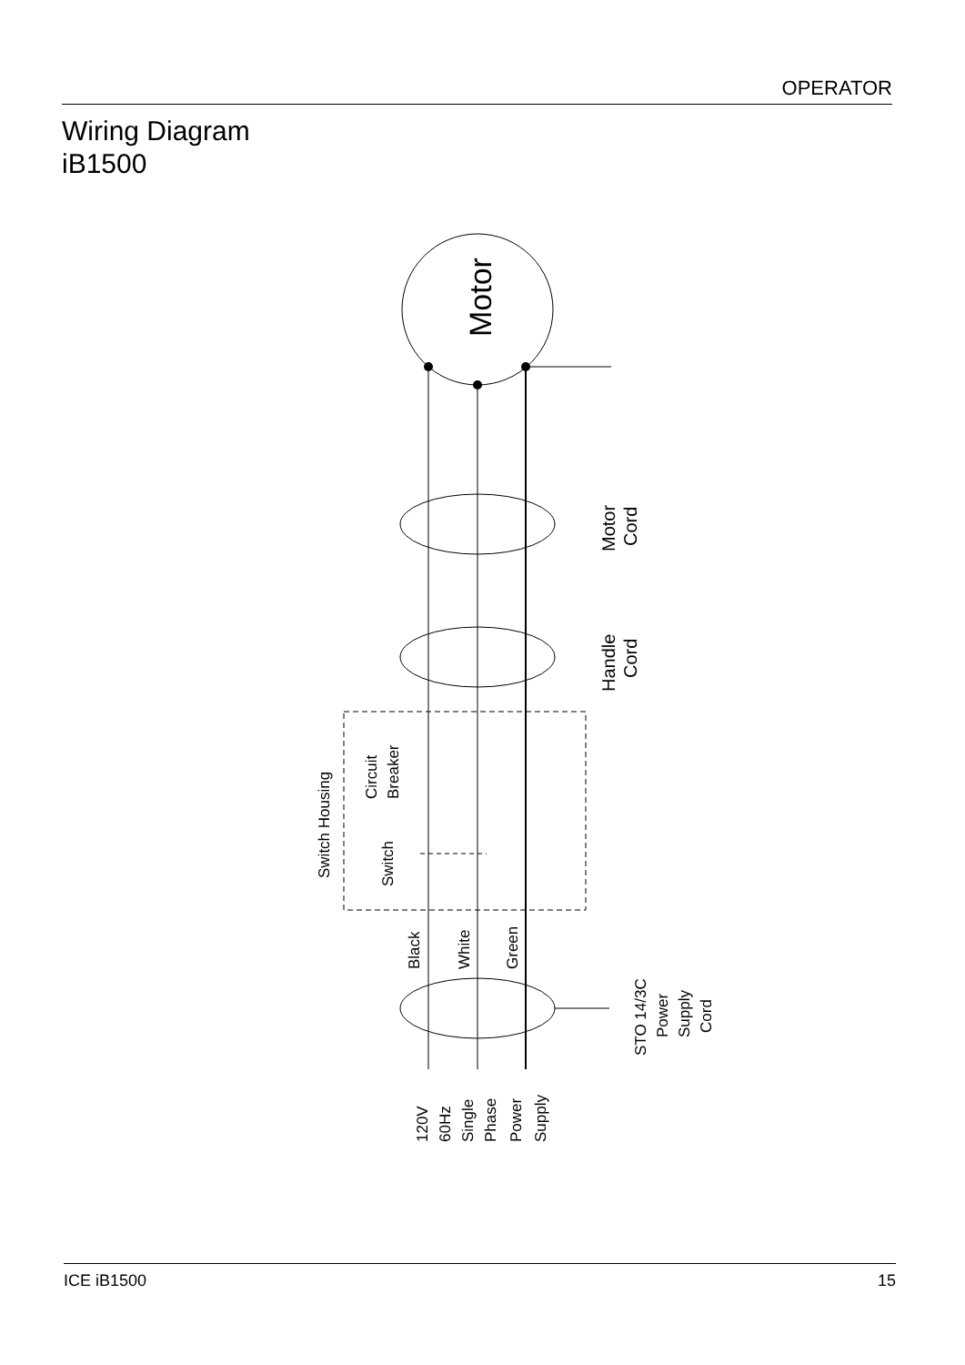OPERATOR
Wiring Diagram
iB1500
Motor
Motor
Cord
Handle
Cord
Switch Housing
Circuit
Breaker
Switch
Black
White
Green
STO 14/3C
Power
Supply
Cord
120V
60Hz
Single
Phase
Power
Supply
ICE iB1500 15